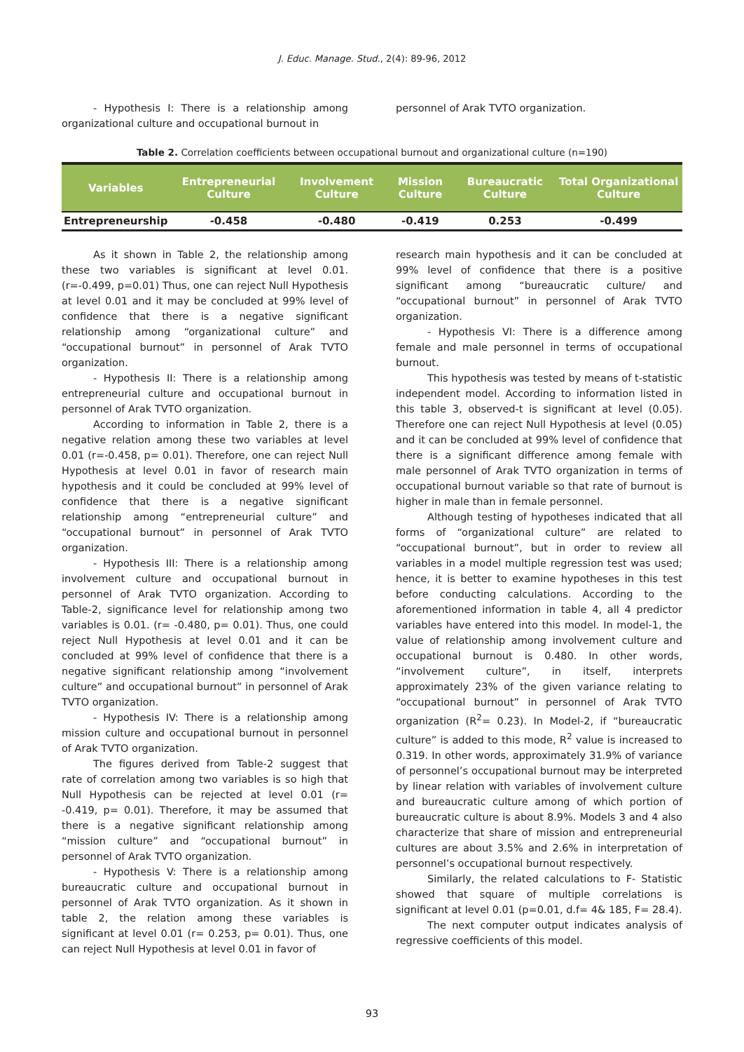J. Educ. Manage. Stud., 2(4): 89-96, 2012
- Hypothesis I: There is a relationship among organizational culture and occupational burnout in
personnel of Arak TVTO organization.
Table 2. Correlation coefficients between occupational burnout and organizational culture (n=190)
| Variables | Entrepreneurial Culture | Involvement Culture | Mission Culture | Bureaucratic Culture | Total Organizational Culture |
| --- | --- | --- | --- | --- | --- |
| Entrepreneurship | -0.458 | -0.480 | -0.419 | 0.253 | -0.499 |
As it shown in Table 2, the relationship among these two variables is significant at level 0.01. (r=-0.499, p=0.01) Thus, one can reject Null Hypothesis at level 0.01 and it may be concluded at 99% level of confidence that there is a negative significant relationship among “organizational culture” and “occupational burnout” in personnel of Arak TVTO organization.
- Hypothesis II: There is a relationship among entrepreneurial culture and occupational burnout in personnel of Arak TVTO organization.
According to information in Table 2, there is a negative relation among these two variables at level 0.01 (r=-0.458, p= 0.01). Therefore, one can reject Null Hypothesis at level 0.01 in favor of research main hypothesis and it could be concluded at 99% level of confidence that there is a negative significant relationship among “entrepreneurial culture” and “occupational burnout” in personnel of Arak TVTO organization.
- Hypothesis III: There is a relationship among involvement culture and occupational burnout in personnel of Arak TVTO organization. According to Table-2, significance level for relationship among two variables is 0.01. (r= -0.480, p= 0.01). Thus, one could reject Null Hypothesis at level 0.01 and it can be concluded at 99% level of confidence that there is a negative significant relationship among “involvement culture” and occupational burnout” in personnel of Arak TVTO organization.
- Hypothesis IV: There is a relationship among mission culture and occupational burnout in personnel of Arak TVTO organization.
The figures derived from Table-2 suggest that rate of correlation among two variables is so high that Null Hypothesis can be rejected at level 0.01 (r= -0.419, p= 0.01). Therefore, it may be assumed that there is a negative significant relationship among “mission culture” and “occupational burnout” in personnel of Arak TVTO organization.
- Hypothesis V: There is a relationship among bureaucratic culture and occupational burnout in personnel of Arak TVTO organization. As it shown in table 2, the relation among these variables is significant at level 0.01 (r= 0.253, p= 0.01). Thus, one can reject Null Hypothesis at level 0.01 in favor of
research main hypothesis and it can be concluded at 99% level of confidence that there is a positive significant among “bureaucratic culture/ and “occupational burnout” in personnel of Arak TVTO organization.
- Hypothesis VI: There is a difference among female and male personnel in terms of occupational burnout.
This hypothesis was tested by means of t-statistic independent model. According to information listed in this table 3, observed-t is significant at level (0.05). Therefore one can reject Null Hypothesis at level (0.05) and it can be concluded at 99% level of confidence that there is a significant difference among female with male personnel of Arak TVTO organization in terms of occupational burnout variable so that rate of burnout is higher in male than in female personnel.
Although testing of hypotheses indicated that all forms of “organizational culture” are related to “occupational burnout”, but in order to review all variables in a model multiple regression test was used; hence, it is better to examine hypotheses in this test before conducting calculations. According to the aforementioned information in table 4, all 4 predictor variables have entered into this model. In model-1, the value of relationship among involvement culture and occupational burnout is 0.480. In other words, “involvement culture”, in itself, interprets approximately 23% of the given variance relating to “occupational burnout” in personnel of Arak TVTO organization (R<sup>2</sup>= 0.23). In Model-2, if “bureaucratic culture” is added to this mode, R<sup>2</sup> value is increased to 0.319. In other words, approximately 31.9% of variance of personnel’s occupational burnout may be interpreted by linear relation with variables of involvement culture and bureaucratic culture among of which portion of bureaucratic culture is about 8.9%. Models 3 and 4 also characterize that share of mission and entrepreneurial cultures are about 3.5% and 2.6% in interpretation of personnel’s occupational burnout respectively.
Similarly, the related calculations to F- Statistic showed that square of multiple correlations is significant at level 0.01 (p=0.01, d.f= 4& 185, F= 28.4).
The next computer output indicates analysis of regressive coefficients of this model.
93